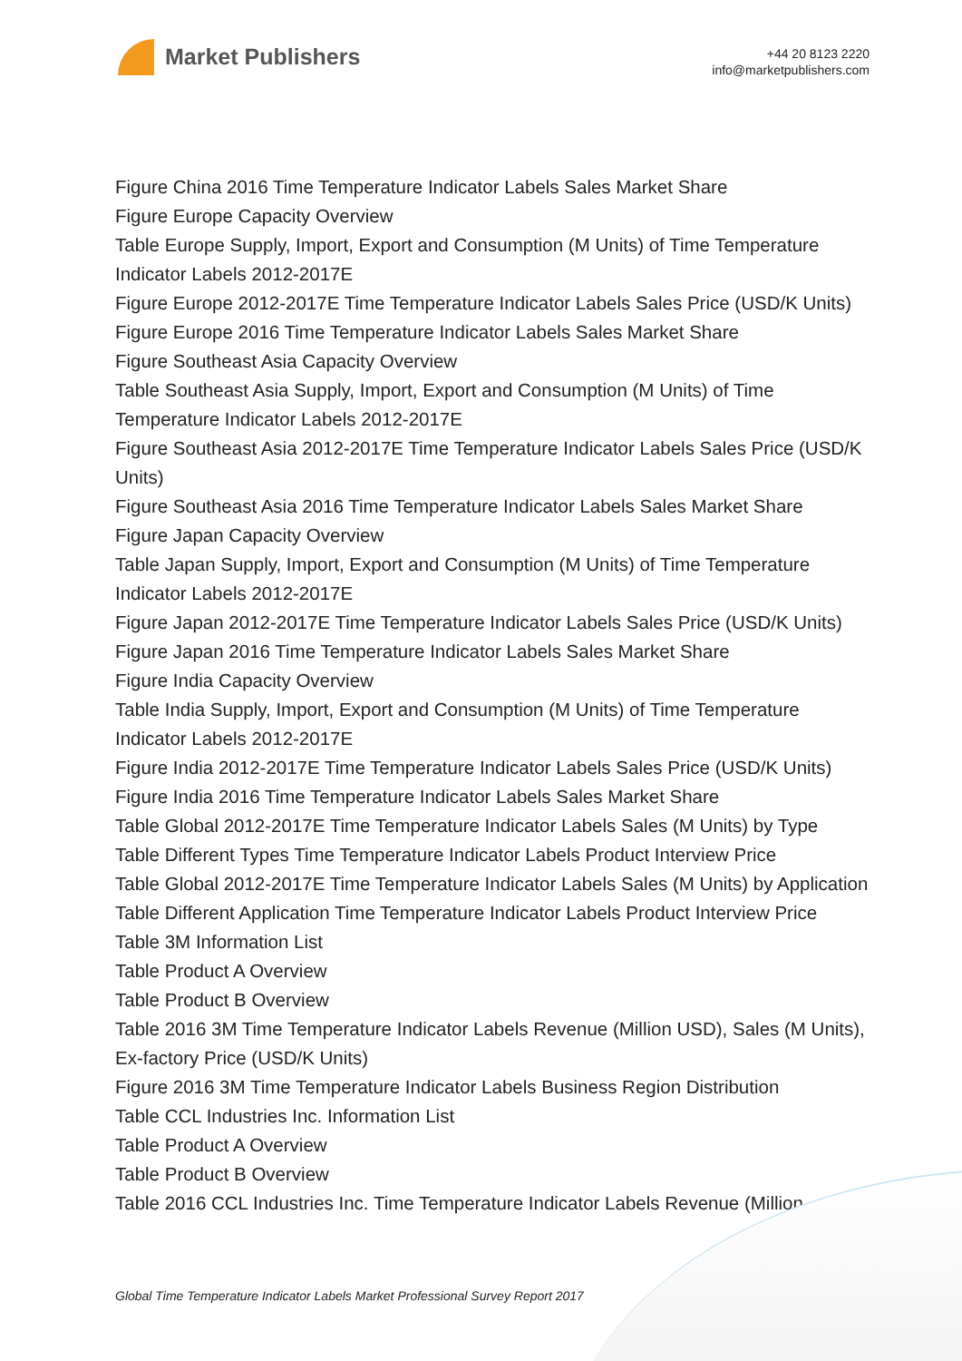Market Publishers
+44 20 8123 2220
info@marketpublishers.com
Figure China 2016 Time Temperature Indicator Labels Sales Market Share
Figure Europe Capacity Overview
Table Europe Supply, Import, Export and Consumption (M Units) of Time Temperature Indicator Labels 2012-2017E
Figure Europe 2012-2017E Time Temperature Indicator Labels Sales Price (USD/K Units)
Figure Europe 2016 Time Temperature Indicator Labels Sales Market Share
Figure Southeast Asia Capacity Overview
Table Southeast Asia Supply, Import, Export and Consumption (M Units) of Time Temperature Indicator Labels 2012-2017E
Figure Southeast Asia 2012-2017E Time Temperature Indicator Labels Sales Price (USD/K Units)
Figure Southeast Asia 2016 Time Temperature Indicator Labels Sales Market Share
Figure Japan Capacity Overview
Table Japan Supply, Import, Export and Consumption (M Units) of Time Temperature Indicator Labels 2012-2017E
Figure Japan 2012-2017E Time Temperature Indicator Labels Sales Price (USD/K Units)
Figure Japan 2016 Time Temperature Indicator Labels Sales Market Share
Figure India Capacity Overview
Table India Supply, Import, Export and Consumption (M Units) of Time Temperature Indicator Labels 2012-2017E
Figure India 2012-2017E Time Temperature Indicator Labels Sales Price (USD/K Units)
Figure India 2016 Time Temperature Indicator Labels Sales Market Share
Table Global 2012-2017E Time Temperature Indicator Labels Sales (M Units) by Type
Table Different Types Time Temperature Indicator Labels Product Interview Price
Table Global 2012-2017E Time Temperature Indicator Labels Sales (M Units) by Application
Table Different Application Time Temperature Indicator Labels Product Interview Price
Table 3M Information List
Table Product A Overview
Table Product B Overview
Table 2016 3M Time Temperature Indicator Labels Revenue (Million USD), Sales (M Units), Ex-factory Price (USD/K Units)
Figure 2016 3M Time Temperature Indicator Labels Business Region Distribution
Table CCL Industries Inc. Information List
Table Product A Overview
Table Product B Overview
Table 2016 CCL Industries Inc. Time Temperature Indicator Labels Revenue (Million
Global Time Temperature Indicator Labels Market Professional Survey Report 2017